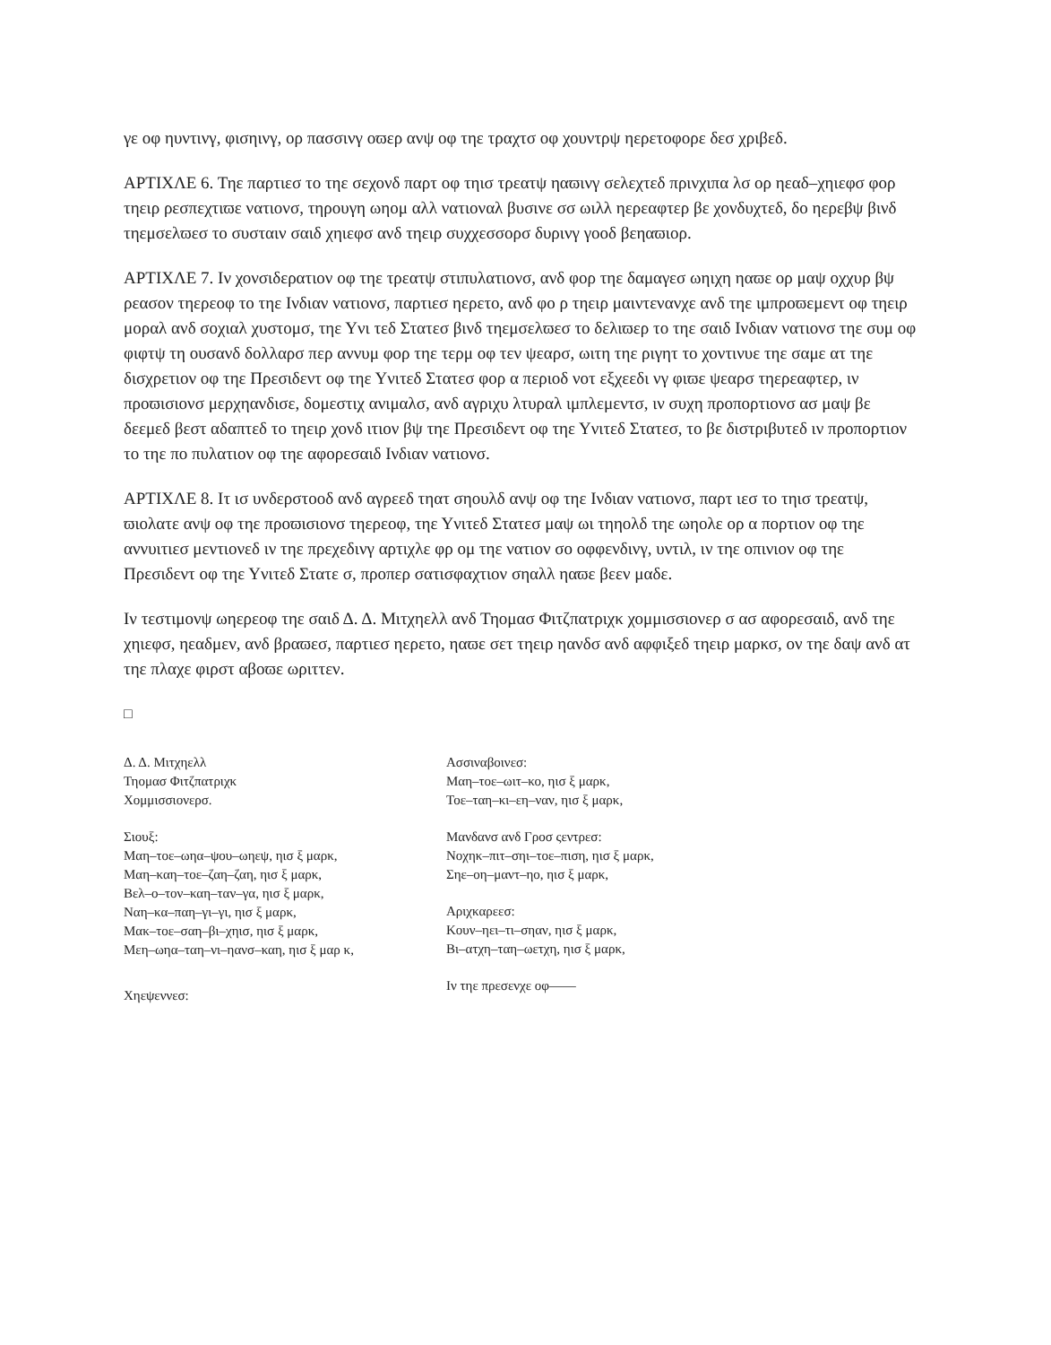γε οφ ηυντινγ, φισηινγ, ορ πασσινγ οϖερ ανψ οφ τηε τραχτσ οφ χουντρψ ηερετοφορε δεσ χριβεδ.
ΑΡΤΙΧΛΕ 6. Τηε παρτιεσ το τηε σεχονδ παρτ οφ τηισ τρεατψ ηαϖινγ σελεχτεδ πρινχιπα λσ ορ ηεαδ–χηιεφσ φορ τηειρ ρεσπεχτιϖε νατιονσ, τηρουγη ωηομ αλλ νατιοναλ βυσινε σσ ωιλλ ηερεαφτερ βε χονδυχτεδ, δο ηερεβψ βινδ τηεμσελϖεσ το συσταιν σαιδ χηιεφσ ανδ τηειρ συχχεσσορσ δυρινγ γοοδ βεηαϖιορ.
ΑΡΤΙΧΛΕ 7. Ιν χονσιδερατιον οφ τηε τρεατψ στιπυλατιονσ, ανδ φορ τηε δαμαγεσ ωηιχη ηαϖε ορ μαψ οχχυρ βψ ρεασον τηερεοφ το τηε Ινδιαν νατιονσ, παρτιεσ ηερετο, ανδ φο ρ τηειρ μαιντενανχε ανδ τηε ιμπροϖεμεντ οφ τηειρ μοραλ ανδ σοχιαλ χυστομσ, τηε Υνι τεδ Στατεσ βινδ τηεμσελϖεσ το δελιϖερ το τηε σαιδ Ινδιαν νατιονσ τηε συμ οφ φιφτψ τη ουσανδ δολλαρσ περ αννυμ φορ τηε τερμ οφ τεν ψεαρσ, ωιτη τηε ριγητ το χοντινυε τηε σαμε ατ τηε δισχρετιον οφ τηε Πρεσιδεντ οφ τηε Υνιτεδ Στατεσ φορ α περιοδ νοτ εξχεεδι νγ φιϖε ψεαρσ τηερεαφτερ, ιν προϖισιονσ μερχηανδισε, δομεστιχ ανιμαλσ, ανδ αγριχυ λτυραλ ιμπλεμεντσ, ιν συχη προπορτιονσ ασ μαψ βε δεεμεδ βεστ αδαπτεδ το τηειρ χονδ ιτιον βψ τηε Πρεσιδεντ οφ τηε Υνιτεδ Στατεσ, το βε διστριβυτεδ ιν προπορτιον το τηε πο πυλατιον οφ τηε αφορεσαιδ Ινδιαν νατιονσ.
ΑΡΤΙΧΛΕ 8. Ιτ ισ υνδερστοοδ ανδ αγρεεδ τηατ σηουλδ ανψ οφ τηε Ινδιαν νατιονσ, παρτ ιεσ το τηισ τρεατψ, ϖιολατε ανψ οφ τηε προϖισιονσ τηερεοφ, τηε Υνιτεδ Στατεσ μαψ ωι τηηολδ τηε ωηολε ορ α πορτιον οφ τηε αννυιτιεσ μεντιονεδ ιν τηε πρεχεδινγ αρτιχλε φρ ομ τηε νατιον σο οφφενδινγ, υντιλ, ιν τηε οπινιον οφ τηε Πρεσιδεντ οφ τηε Υνιτεδ Στατε σ, προπερ σατισφαχτιον σηαλλ ηαϖε βεεν μαδε.
Ιν τεστιμονψ ωηερεοφ τηε σαιδ Δ. Δ. Μιτχηελλ ανδ Τηομασ Φιτζπατριχκ χομμισσιονερ σ ασ αφορεσαιδ, ανδ τηε χηιεφσ, ηεαδμεν, ανδ βραϖεσ, παρτιεσ ηερετο, ηαϖε σετ τηειρ ηανδσ ανδ αφφιξεδ τηειρ μαρκσ, ον τηε δαψ ανδ ατ τηε πλαχε φιρστ αβοϖε ωριττεν.
□
Δ. Δ. Μιτχηελλ
Τηομασ Φιτζπατριχκ
Χομμισσιονερσ.
Σιουξ:
Μαη–τοε–ωηα–ψου–ωηεψ, ηισ ξ μαρκ,
Μαη–καη–τοε–ζαη–ζαη, ηισ ξ μαρκ,
Βελ–ο–τον–καη–ταν–γα, ηισ ξ μαρκ,
Ναη–κα–παη–γι–γι, ηισ ξ μαρκ,
Μακ–τοε–σαη–βι–χηισ, ηισ ξ μαρκ,
Μεη–ωηα–ταη–νι–ηανσ–καη, ηισ ξ μαρ κ,
Χηεψεννεσ:
Ασσιναβοινεσ:
Μαη–τοε–ωιτ–κο, ηισ ξ μαρκ,
Τοε–ταη–κι–εη–ναν, ηισ ξ μαρκ,
Μανδανσ ανδ Γροσ ςεντρεσ:
Νοχηκ–πιτ–σηι–τοε–πιση, ηισ ξ μαρκ,
Σηε–οη–μαντ–ηο, ηισ ξ μαρκ,
Αριχκαρεεσ:
Κουν–ηει–τι–σηαν, ηισ ξ μαρκ,
Βι–ατχη–ταη–ωετχη, ηισ ξ μαρκ,
Ιν τηε πρεσενχε οφ——